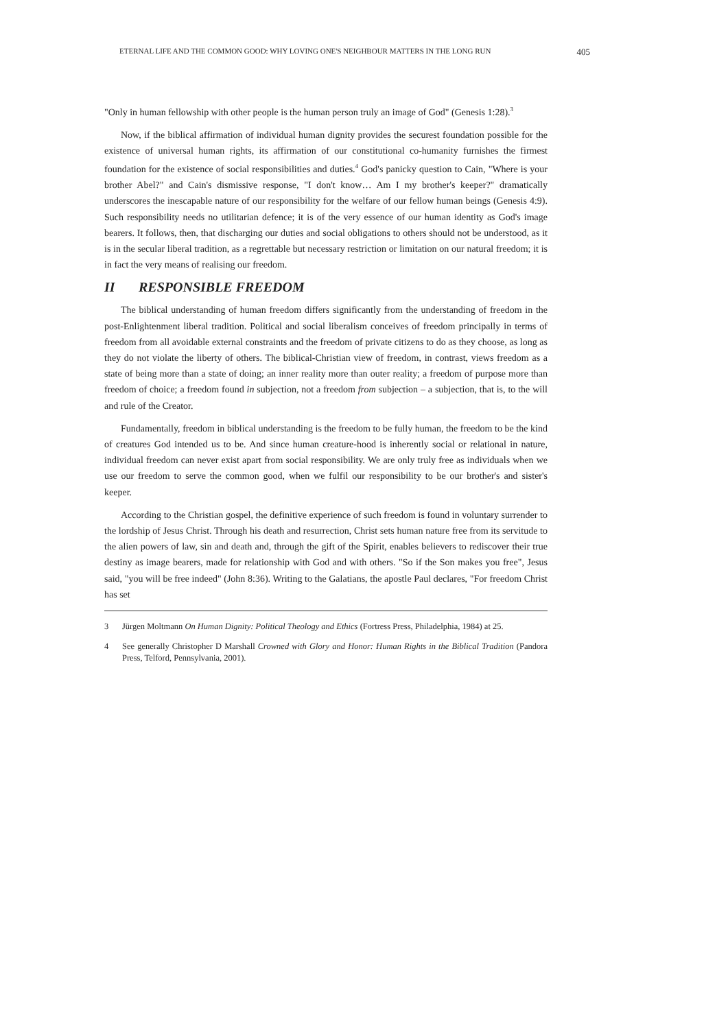ETERNAL LIFE AND THE COMMON GOOD: WHY LOVING ONE'S NEIGHBOUR MATTERS IN THE LONG RUN 405
"Only in human fellowship with other people is the human person truly an image of God" (Genesis 1:28).<sup>3</sup>
Now, if the biblical affirmation of individual human dignity provides the securest foundation possible for the existence of universal human rights, its affirmation of our constitutional co-humanity furnishes the firmest foundation for the existence of social responsibilities and duties.<sup>4</sup> God's panicky question to Cain, "Where is your brother Abel?" and Cain's dismissive response, "I don't know… Am I my brother's keeper?" dramatically underscores the inescapable nature of our responsibility for the welfare of our fellow human beings (Genesis 4:9). Such responsibility needs no utilitarian defence; it is of the very essence of our human identity as God's image bearers. It follows, then, that discharging our duties and social obligations to others should not be understood, as it is in the secular liberal tradition, as a regrettable but necessary restriction or limitation on our natural freedom; it is in fact the very means of realising our freedom.
II RESPONSIBLE FREEDOM
The biblical understanding of human freedom differs significantly from the understanding of freedom in the post-Enlightenment liberal tradition. Political and social liberalism conceives of freedom principally in terms of freedom from all avoidable external constraints and the freedom of private citizens to do as they choose, as long as they do not violate the liberty of others. The biblical-Christian view of freedom, in contrast, views freedom as a state of being more than a state of doing; an inner reality more than outer reality; a freedom of purpose more than freedom of choice; a freedom found in subjection, not a freedom from subjection – a subjection, that is, to the will and rule of the Creator.
Fundamentally, freedom in biblical understanding is the freedom to be fully human, the freedom to be the kind of creatures God intended us to be. And since human creature-hood is inherently social or relational in nature, individual freedom can never exist apart from social responsibility. We are only truly free as individuals when we use our freedom to serve the common good, when we fulfil our responsibility to be our brother's and sister's keeper.
According to the Christian gospel, the definitive experience of such freedom is found in voluntary surrender to the lordship of Jesus Christ. Through his death and resurrection, Christ sets human nature free from its servitude to the alien powers of law, sin and death and, through the gift of the Spirit, enables believers to rediscover their true destiny as image bearers, made for relationship with God and with others. "So if the Son makes you free", Jesus said, "you will be free indeed" (John 8:36). Writing to the Galatians, the apostle Paul declares, "For freedom Christ has set
3 Jürgen Moltmann On Human Dignity: Political Theology and Ethics (Fortress Press, Philadelphia, 1984) at 25.
4 See generally Christopher D Marshall Crowned with Glory and Honor: Human Rights in the Biblical Tradition (Pandora Press, Telford, Pennsylvania, 2001).